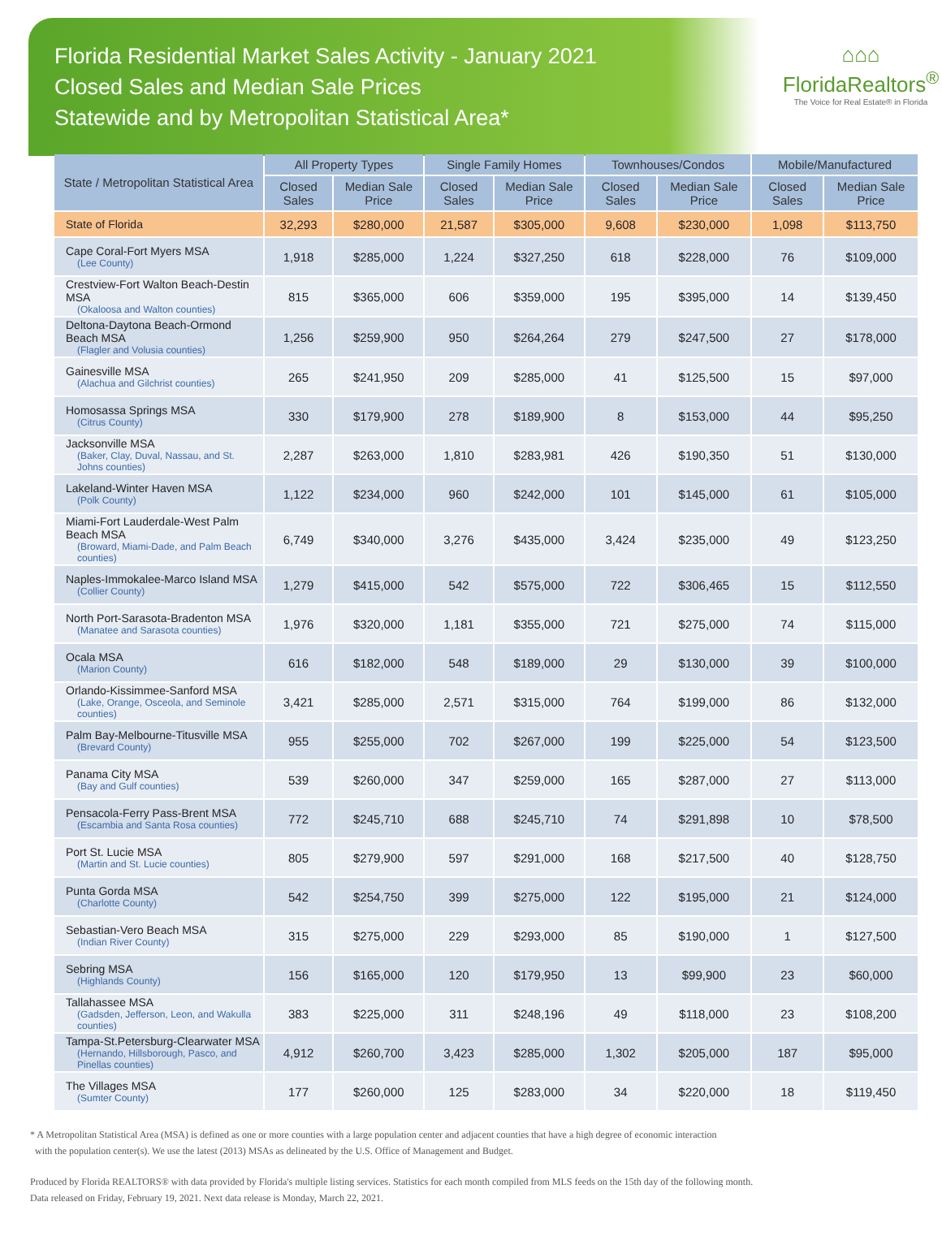Florida Residential Market Sales Activity - January 2021
Closed Sales and Median Sale Prices
Statewide and by Metropolitan Statistical Area*
⌂⌂⌂
FloridaRealtors<sup>®</sup>
The Voice for Real Estate® in Florida
| State / Metropolitan Statistical Area | All Property Types | | Single Family Homes | | Townhouses/Condos | | Mobile/Manufactured | |
| --- | --- | --- | --- | --- | --- | --- | --- | --- |
| | Closed Sales | Median Sale Price | Closed Sales | Median Sale Price | Closed Sales | Median Sale Price | Closed Sales | Median Sale Price |
| State of Florida | 32,293 | $280,000 | 21,587 | $305,000 | 9,608 | $230,000 | 1,098 | $113,750 |
| Cape Coral-Fort Myers MSA (Lee County) | 1,918 | $285,000 | 1,224 | $327,250 | 618 | $228,000 | 76 | $109,000 |
| Crestview-Fort Walton Beach-Destin MSA (Okaloosa and Walton counties) | 815 | $365,000 | 606 | $359,000 | 195 | $395,000 | 14 | $139,450 |
| Deltona-Daytona Beach-Ormond Beach MSA (Flagler and Volusia counties) | 1,256 | $259,900 | 950 | $264,264 | 279 | $247,500 | 27 | $178,000 |
| Gainesville MSA (Alachua and Gilchrist counties) | 265 | $241,950 | 209 | $285,000 | 41 | $125,500 | 15 | $97,000 |
| Homosassa Springs MSA (Citrus County) | 330 | $179,900 | 278 | $189,900 | 8 | $153,000 | 44 | $95,250 |
| Jacksonville MSA (Baker, Clay, Duval, Nassau, and St. Johns counties) | 2,287 | $263,000 | 1,810 | $283,981 | 426 | $190,350 | 51 | $130,000 |
| Lakeland-Winter Haven MSA (Polk County) | 1,122 | $234,000 | 960 | $242,000 | 101 | $145,000 | 61 | $105,000 |
| Miami-Fort Lauderdale-West Palm Beach MSA (Broward, Miami-Dade, and Palm Beach counties) | 6,749 | $340,000 | 3,276 | $435,000 | 3,424 | $235,000 | 49 | $123,250 |
| Naples-Immokalee-Marco Island MSA (Collier County) | 1,279 | $415,000 | 542 | $575,000 | 722 | $306,465 | 15 | $112,550 |
| North Port-Sarasota-Bradenton MSA (Manatee and Sarasota counties) | 1,976 | $320,000 | 1,181 | $355,000 | 721 | $275,000 | 74 | $115,000 |
| Ocala MSA (Marion County) | 616 | $182,000 | 548 | $189,000 | 29 | $130,000 | 39 | $100,000 |
| Orlando-Kissimmee-Sanford MSA (Lake, Orange, Osceola, and Seminole counties) | 3,421 | $285,000 | 2,571 | $315,000 | 764 | $199,000 | 86 | $132,000 |
| Palm Bay-Melbourne-Titusville MSA (Brevard County) | 955 | $255,000 | 702 | $267,000 | 199 | $225,000 | 54 | $123,500 |
| Panama City MSA (Bay and Gulf counties) | 539 | $260,000 | 347 | $259,000 | 165 | $287,000 | 27 | $113,000 |
| Pensacola-Ferry Pass-Brent MSA (Escambia and Santa Rosa counties) | 772 | $245,710 | 688 | $245,710 | 74 | $291,898 | 10 | $78,500 |
| Port St. Lucie MSA (Martin and St. Lucie counties) | 805 | $279,900 | 597 | $291,000 | 168 | $217,500 | 40 | $128,750 |
| Punta Gorda MSA (Charlotte County) | 542 | $254,750 | 399 | $275,000 | 122 | $195,000 | 21 | $124,000 |
| Sebastian-Vero Beach MSA (Indian River County) | 315 | $275,000 | 229 | $293,000 | 85 | $190,000 | 1 | $127,500 |
| Sebring MSA (Highlands County) | 156 | $165,000 | 120 | $179,950 | 13 | $99,900 | 23 | $60,000 |
| Tallahassee MSA (Gadsden, Jefferson, Leon, and Wakulla counties) | 383 | $225,000 | 311 | $248,196 | 49 | $118,000 | 23 | $108,200 |
| Tampa-St.Petersburg-Clearwater MSA (Hernando, Hillsborough, Pasco, and Pinellas counties) | 4,912 | $260,700 | 3,423 | $285,000 | 1,302 | $205,000 | 187 | $95,000 |
| The Villages MSA (Sumter County) | 177 | $260,000 | 125 | $283,000 | 34 | $220,000 | 18 | $119,450 |
* A Metropolitan Statistical Area (MSA) is defined as one or more counties with a large population center and adjacent counties that have a high degree of economic interaction
with the population center(s). We use the latest (2013) MSAs as delineated by the U.S. Office of Management and Budget.
Produced by Florida REALTORS® with data provided by Florida's multiple listing services. Statistics for each month compiled from MLS feeds on the 15th day of the following month.
Data released on Friday, February 19, 2021. Next data release is Monday, March 22, 2021.